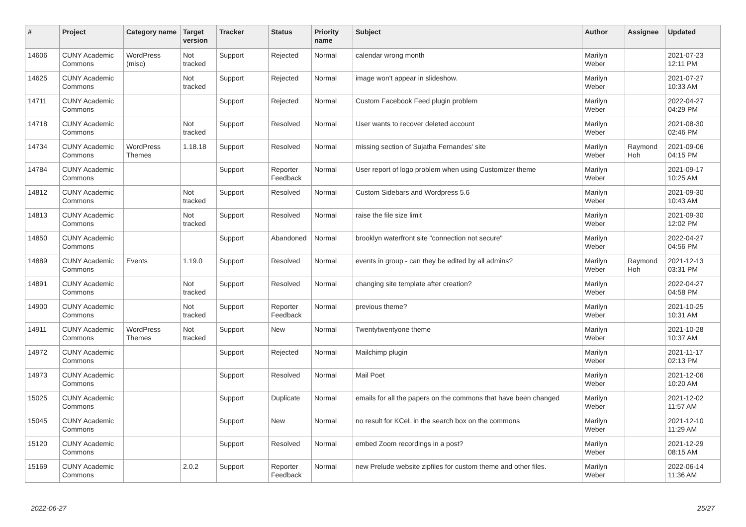| # | Project | Category name | Target version | Tracker | Status | Priority name | Subject | Author | Assignee | Updated |
| --- | --- | --- | --- | --- | --- | --- | --- | --- | --- | --- |
| 14606 | CUNY Academic Commons | WordPress (misc) | Not tracked | Support | Rejected | Normal | calendar wrong month | Marilyn Weber | | 2021-07-23 12:11 PM |
| 14625 | CUNY Academic Commons | | Not tracked | Support | Rejected | Normal | image won't appear in slideshow. | Marilyn Weber | | 2021-07-27 10:33 AM |
| 14711 | CUNY Academic Commons | | | Support | Rejected | Normal | Custom Facebook Feed plugin problem | Marilyn Weber | | 2022-04-27 04:29 PM |
| 14718 | CUNY Academic Commons | | Not tracked | Support | Resolved | Normal | User wants to recover deleted account | Marilyn Weber | | 2021-08-30 02:46 PM |
| 14734 | CUNY Academic Commons | WordPress Themes | 1.18.18 | Support | Resolved | Normal | missing section of Sujatha Fernandes' site | Marilyn Weber | Raymond Hoh | 2021-09-06 04:15 PM |
| 14784 | CUNY Academic Commons | | | Support | Reporter Feedback | Normal | User report of logo problem when using Customizer theme | Marilyn Weber | | 2021-09-17 10:25 AM |
| 14812 | CUNY Academic Commons | | Not tracked | Support | Resolved | Normal | Custom Sidebars and Wordpress 5.6 | Marilyn Weber | | 2021-09-30 10:43 AM |
| 14813 | CUNY Academic Commons | | Not tracked | Support | Resolved | Normal | raise the file size limit | Marilyn Weber | | 2021-09-30 12:02 PM |
| 14850 | CUNY Academic Commons | | | Support | Abandoned | Normal | brooklyn waterfront site "connection not secure" | Marilyn Weber | | 2022-04-27 04:56 PM |
| 14889 | CUNY Academic Commons | Events | 1.19.0 | Support | Resolved | Normal | events in group - can they be edited by all admins? | Marilyn Weber | Raymond Hoh | 2021-12-13 03:31 PM |
| 14891 | CUNY Academic Commons | | Not tracked | Support | Resolved | Normal | changing site template after creation? | Marilyn Weber | | 2022-04-27 04:58 PM |
| 14900 | CUNY Academic Commons | | Not tracked | Support | Reporter Feedback | Normal | previous theme? | Marilyn Weber | | 2021-10-25 10:31 AM |
| 14911 | CUNY Academic Commons | WordPress Themes | Not tracked | Support | New | Normal | Twentytwentyone theme | Marilyn Weber | | 2021-10-28 10:37 AM |
| 14972 | CUNY Academic Commons | | | Support | Rejected | Normal | Mailchimp plugin | Marilyn Weber | | 2021-11-17 02:13 PM |
| 14973 | CUNY Academic Commons | | | Support | Resolved | Normal | Mail Poet | Marilyn Weber | | 2021-12-06 10:20 AM |
| 15025 | CUNY Academic Commons | | | Support | Duplicate | Normal | emails for all the papers on the commons that have been changed | Marilyn Weber | | 2021-12-02 11:57 AM |
| 15045 | CUNY Academic Commons | | | Support | New | Normal | no result for KCeL in the search box on the commons | Marilyn Weber | | 2021-12-10 11:29 AM |
| 15120 | CUNY Academic Commons | | | Support | Resolved | Normal | embed Zoom recordings in a post? | Marilyn Weber | | 2021-12-29 08:15 AM |
| 15169 | CUNY Academic Commons | | 2.0.2 | Support | Reporter Feedback | Normal | new Prelude website zipfiles for custom theme and other files. | Marilyn Weber | | 2022-06-14 11:36 AM |
2022-06-27 25/27